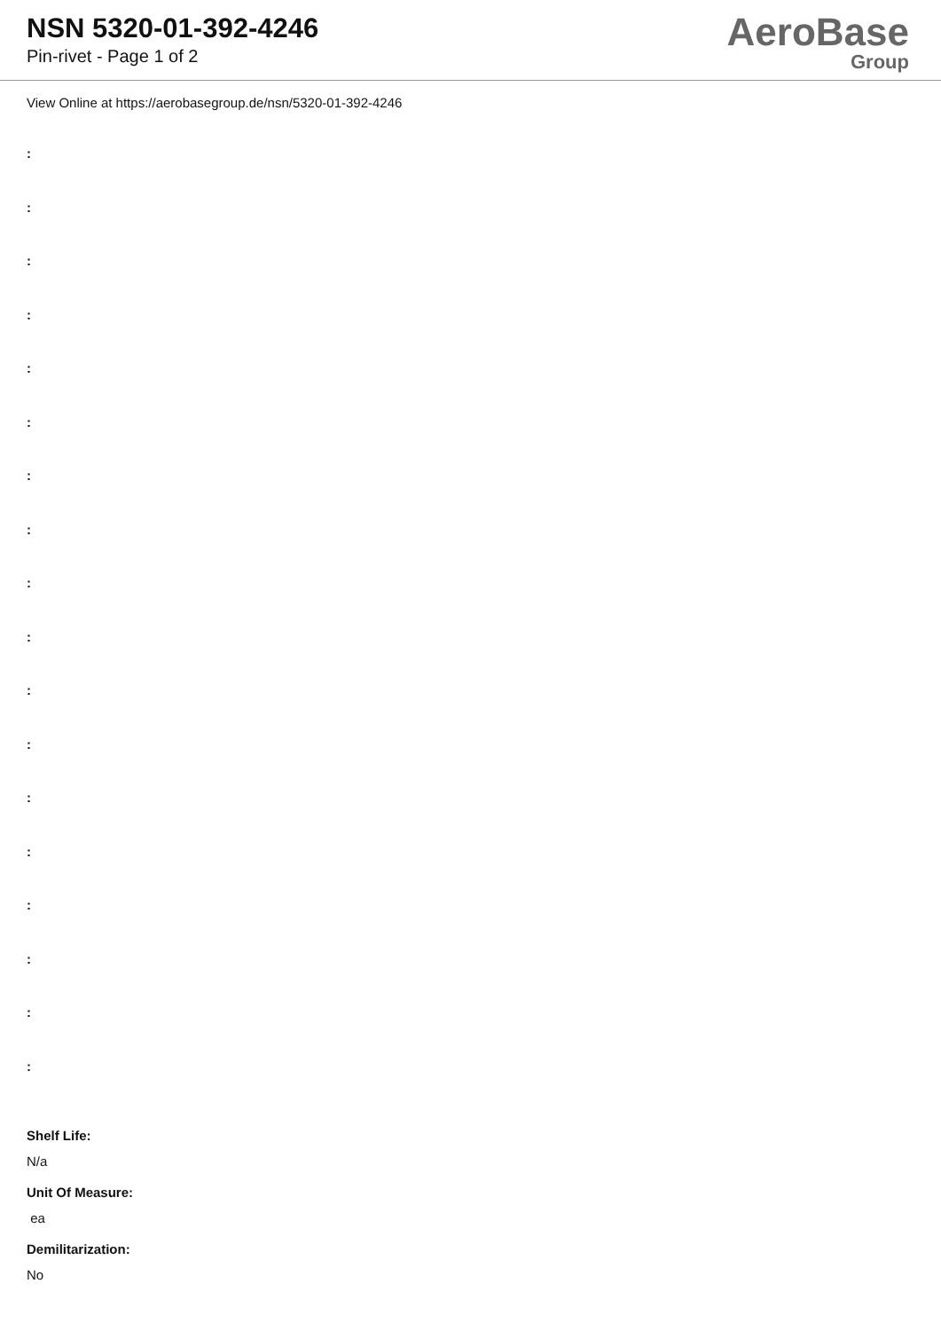NSN 5320-01-392-4246
Pin-rivet - Page 1 of 2
AeroBase
Group
View Online at https://aerobasegroup.de/nsn/5320-01-392-4246
:
:
:
:
:
:
:
:
:
:
:
:
:
:
:
:
:
:
Shelf Life:
N/a
Unit Of Measure:
ea
Demilitarization:
No